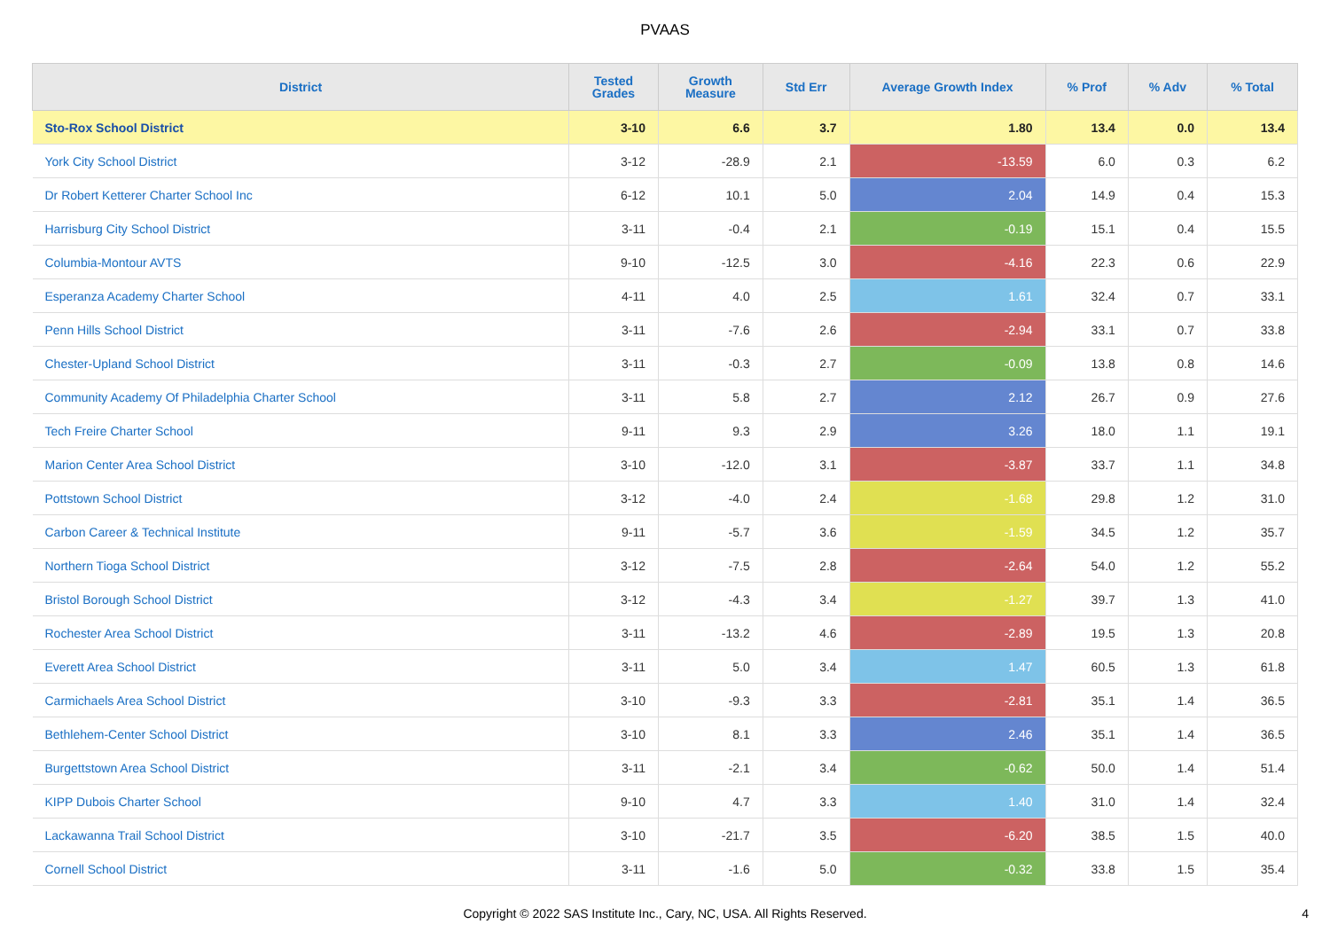PVAAS
| District | Tested Grades | Growth Measure | Std Err | Average Growth Index | % Prof | % Adv | % Total |
| --- | --- | --- | --- | --- | --- | --- | --- |
| Sto-Rox School District | 3-10 | 6.6 | 3.7 | 1.80 | 13.4 | 0.0 | 13.4 |
| York City School District | 3-12 | -28.9 | 2.1 | -13.59 | 6.0 | 0.3 | 6.2 |
| Dr Robert Ketterer Charter School Inc | 6-12 | 10.1 | 5.0 | 2.04 | 14.9 | 0.4 | 15.3 |
| Harrisburg City School District | 3-11 | -0.4 | 2.1 | -0.19 | 15.1 | 0.4 | 15.5 |
| Columbia-Montour AVTS | 9-10 | -12.5 | 3.0 | -4.16 | 22.3 | 0.6 | 22.9 |
| Esperanza Academy Charter School | 4-11 | 4.0 | 2.5 | 1.61 | 32.4 | 0.7 | 33.1 |
| Penn Hills School District | 3-11 | -7.6 | 2.6 | -2.94 | 33.1 | 0.7 | 33.8 |
| Chester-Upland School District | 3-11 | -0.3 | 2.7 | -0.09 | 13.8 | 0.8 | 14.6 |
| Community Academy Of Philadelphia Charter School | 3-11 | 5.8 | 2.7 | 2.12 | 26.7 | 0.9 | 27.6 |
| Tech Freire Charter School | 9-11 | 9.3 | 2.9 | 3.26 | 18.0 | 1.1 | 19.1 |
| Marion Center Area School District | 3-10 | -12.0 | 3.1 | -3.87 | 33.7 | 1.1 | 34.8 |
| Pottstown School District | 3-12 | -4.0 | 2.4 | -1.68 | 29.8 | 1.2 | 31.0 |
| Carbon Career & Technical Institute | 9-11 | -5.7 | 3.6 | -1.59 | 34.5 | 1.2 | 35.7 |
| Northern Tioga School District | 3-12 | -7.5 | 2.8 | -2.64 | 54.0 | 1.2 | 55.2 |
| Bristol Borough School District | 3-12 | -4.3 | 3.4 | -1.27 | 39.7 | 1.3 | 41.0 |
| Rochester Area School District | 3-11 | -13.2 | 4.6 | -2.89 | 19.5 | 1.3 | 20.8 |
| Everett Area School District | 3-11 | 5.0 | 3.4 | 1.47 | 60.5 | 1.3 | 61.8 |
| Carmichaels Area School District | 3-10 | -9.3 | 3.3 | -2.81 | 35.1 | 1.4 | 36.5 |
| Bethlehem-Center School District | 3-10 | 8.1 | 3.3 | 2.46 | 35.1 | 1.4 | 36.5 |
| Burgettstown Area School District | 3-11 | -2.1 | 3.4 | -0.62 | 50.0 | 1.4 | 51.4 |
| KIPP Dubois Charter School | 9-10 | 4.7 | 3.3 | 1.40 | 31.0 | 1.4 | 32.4 |
| Lackawanna Trail School District | 3-10 | -21.7 | 3.5 | -6.20 | 38.5 | 1.5 | 40.0 |
| Cornell School District | 3-11 | -1.6 | 5.0 | -0.32 | 33.8 | 1.5 | 35.4 |
Copyright © 2022 SAS Institute Inc., Cary, NC, USA. All Rights Reserved. 4